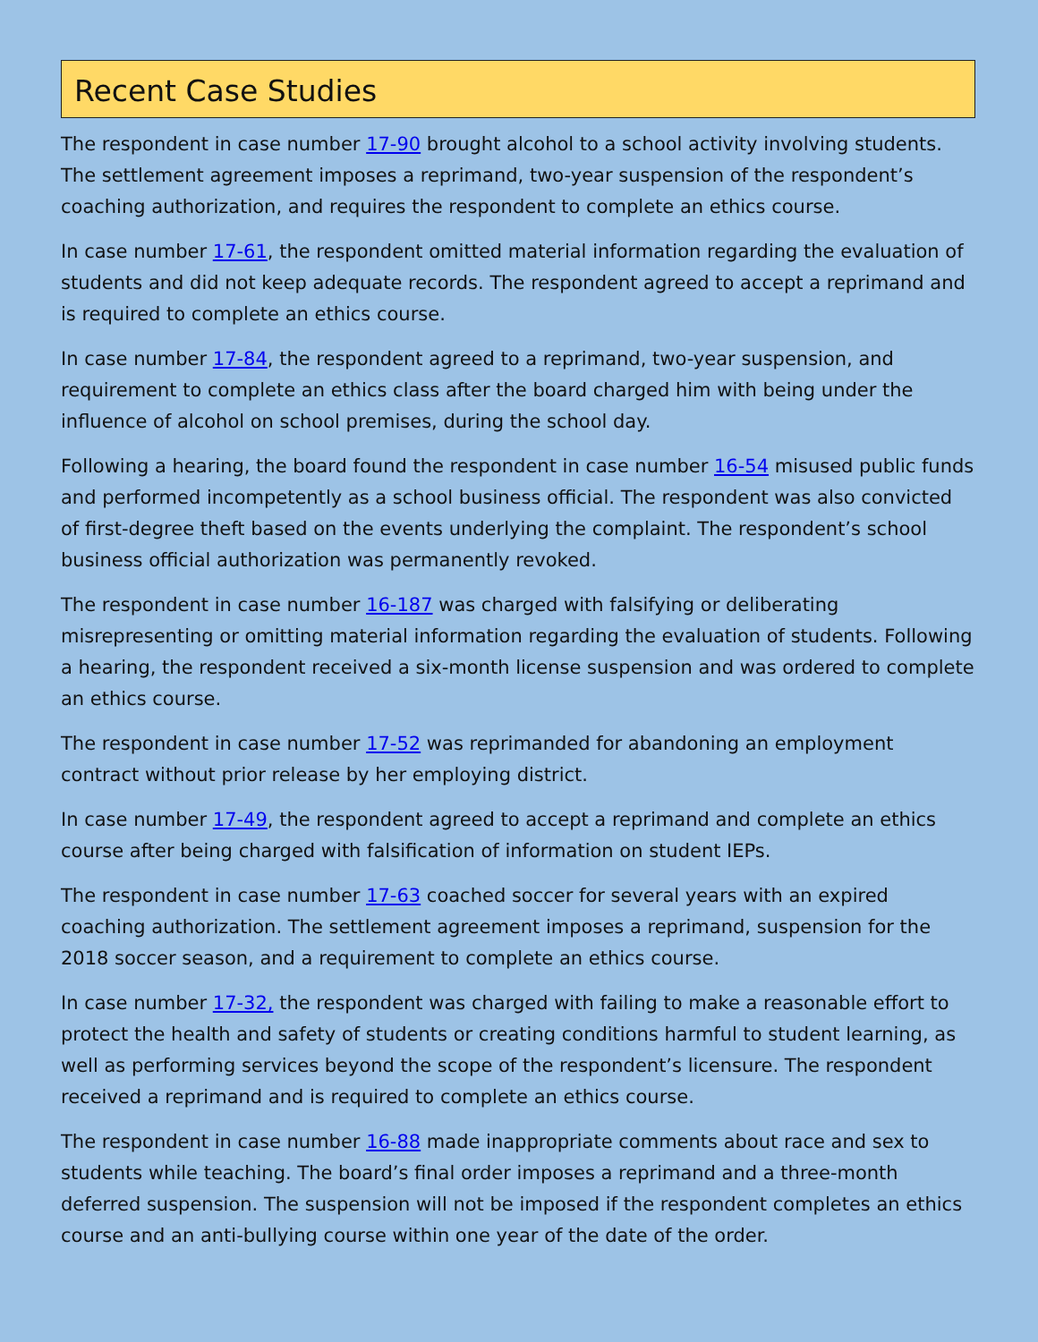Recent Case Studies
The respondent in case number 17-90 brought alcohol to a school activity involving students. The settlement agreement imposes a reprimand, two-year suspension of the respondent’s coaching authorization, and requires the respondent to complete an ethics course.
In case number 17-61, the respondent omitted material information regarding the evaluation of students and did not keep adequate records. The respondent agreed to accept a reprimand and is required to complete an ethics course.
In case number 17-84, the respondent agreed to a reprimand, two-year suspension, and requirement to complete an ethics class after the board charged him with being under the influence of alcohol on school premises, during the school day.
Following a hearing, the board found the respondent in case number 16-54 misused public funds and performed incompetently as a school business official. The respondent was also convicted of first-degree theft based on the events underlying the complaint. The respondent’s school business official authorization was permanently revoked.
The respondent in case number 16-187 was charged with falsifying or deliberating misrepresenting or omitting material information regarding the evaluation of students. Following a hearing, the respondent received a six-month license suspension and was ordered to complete an ethics course.
The respondent in case number 17-52 was reprimanded for abandoning an employment contract without prior release by her employing district.
In case number 17-49, the respondent agreed to accept a reprimand and complete an ethics course after being charged with falsification of information on student IEPs.
The respondent in case number 17-63 coached soccer for several years with an expired coaching authorization. The settlement agreement imposes a reprimand, suspension for the 2018 soccer season, and a requirement to complete an ethics course.
In case number 17-32, the respondent was charged with failing to make a reasonable effort to protect the health and safety of students or creating conditions harmful to student learning, as well as performing services beyond the scope of the respondent’s licensure. The respondent received a reprimand and is required to complete an ethics course.
The respondent in case number 16-88 made inappropriate comments about race and sex to students while teaching. The board’s final order imposes a reprimand and a three-month deferred suspension. The suspension will not be imposed if the respondent completes an ethics course and an anti-bullying course within one year of the date of the order.